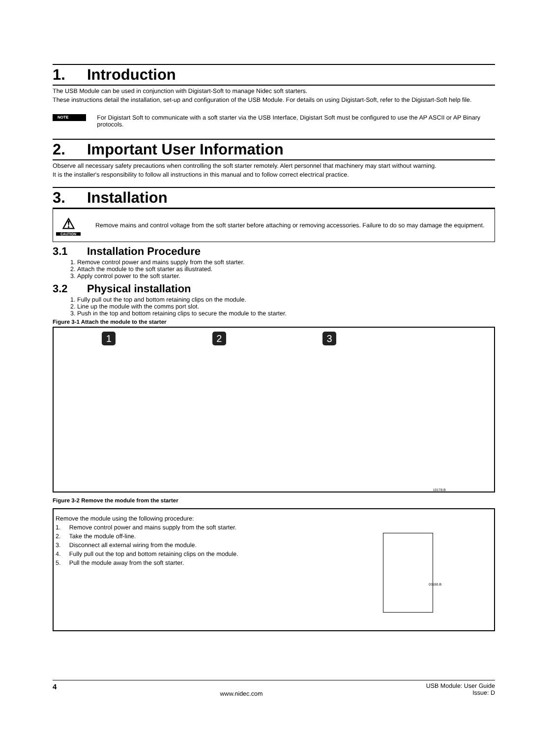1. Introduction
The USB Module can be used in conjunction with Digistart-Soft to manage Nidec soft starters.
These instructions detail the installation, set-up and configuration of the USB Module. For details on using Digistart-Soft, refer to the Digistart-Soft help file.
NOTE
For Digistart Soft to communicate with a soft starter via the USB Interface, Digistart Soft must be configured to use the AP ASCII or AP Binary protocols.
2. Important User Information
Observe all necessary safety precautions when controlling the soft starter remotely. Alert personnel that machinery may start without warning.
It is the installer's responsibility to follow all instructions in this manual and to follow correct electrical practice.
3. Installation
⚠
CAUTION
Remove mains and control voltage from the soft starter before attaching or removing accessories. Failure to do so may damage the equipment.
3.1 Installation Procedure
1. Remove control power and mains supply from the soft starter.
2. Attach the module to the soft starter as illustrated.
3. Apply control power to the soft starter.
3.2 Physical installation
1. Fully pull out the top and bottom retaining clips on the module.
2. Line up the module with the comms port slot.
3. Push in the top and bottom retaining clips to secure the module to the starter.
Figure 3-1 Attach the module to the starter
1 2 3
10178.B
Figure 3-2 Remove the module from the starter
Remove the module using the following procedure:
1. Remove control power and mains supply from the soft starter.
2. Take the module off-line.
3. Disconnect all external wiring from the module.
4. Fully pull out the top and bottom retaining clips on the module.
5. Pull the module away from the soft starter.
03550.B
4 www.nidec.com USB Module: User Guide
Issue: D